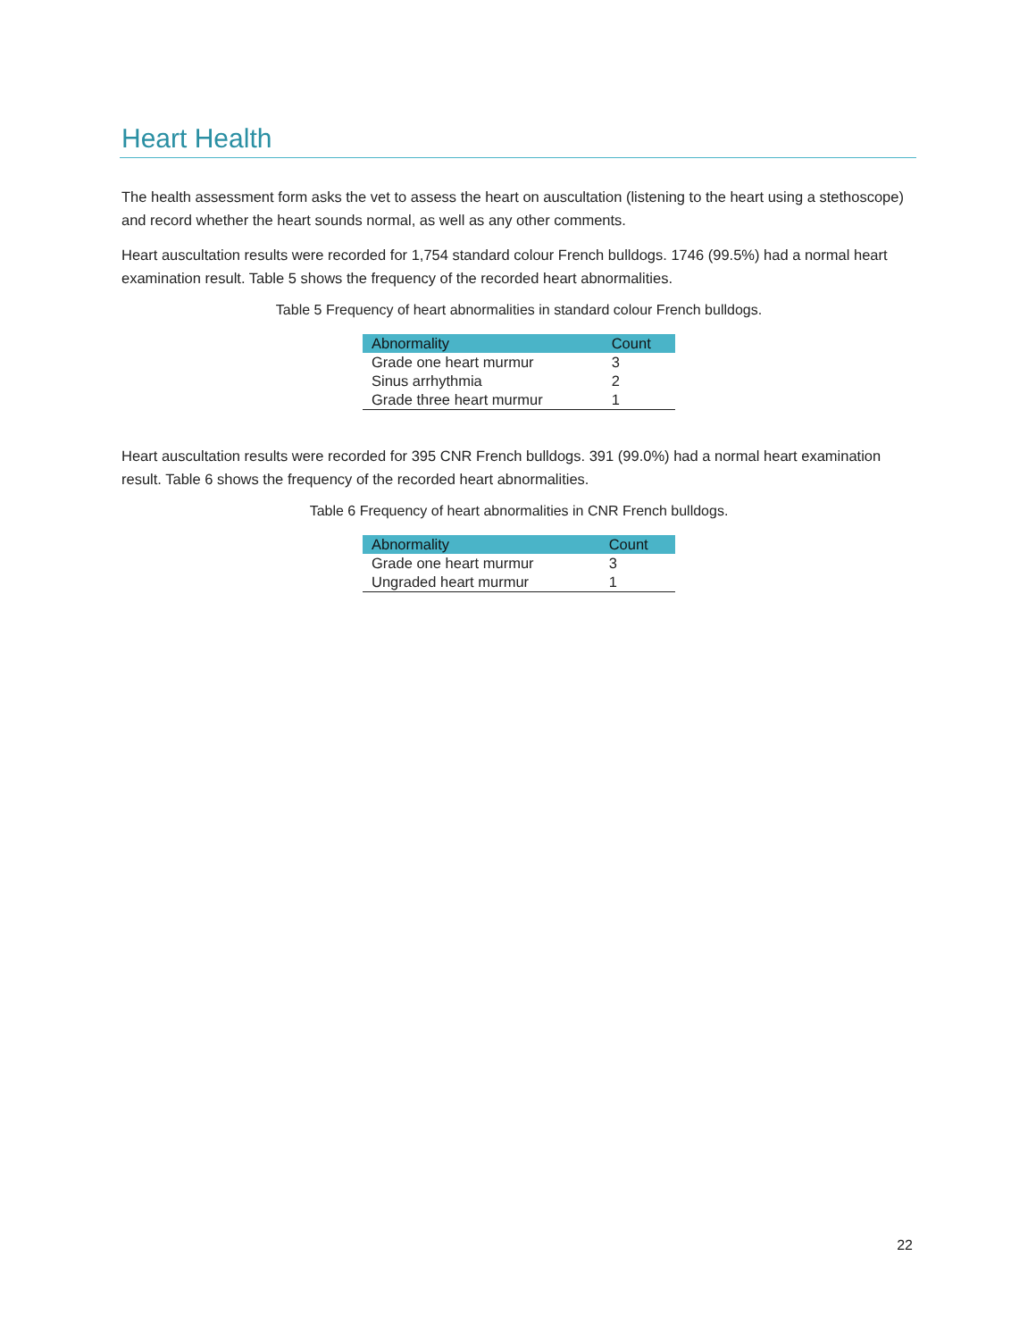Heart Health
The health assessment form asks the vet to assess the heart on auscultation (listening to the heart using a stethoscope) and record whether the heart sounds normal, as well as any other comments.
Heart auscultation results were recorded for 1,754 standard colour French bulldogs. 1746 (99.5%) had a normal heart examination result. Table 5 shows the frequency of the recorded heart abnormalities.
Table 5 Frequency of heart abnormalities in standard colour French bulldogs.
| Abnormality | Count |
| --- | --- |
| Grade one heart murmur | 3 |
| Sinus arrhythmia | 2 |
| Grade three heart murmur | 1 |
Heart auscultation results were recorded for 395 CNR French bulldogs. 391 (99.0%) had a normal heart examination result. Table 6 shows the frequency of the recorded heart abnormalities.
Table 6 Frequency of heart abnormalities in CNR French bulldogs.
| Abnormality | Count |
| --- | --- |
| Grade one heart murmur | 3 |
| Ungraded heart murmur | 1 |
22